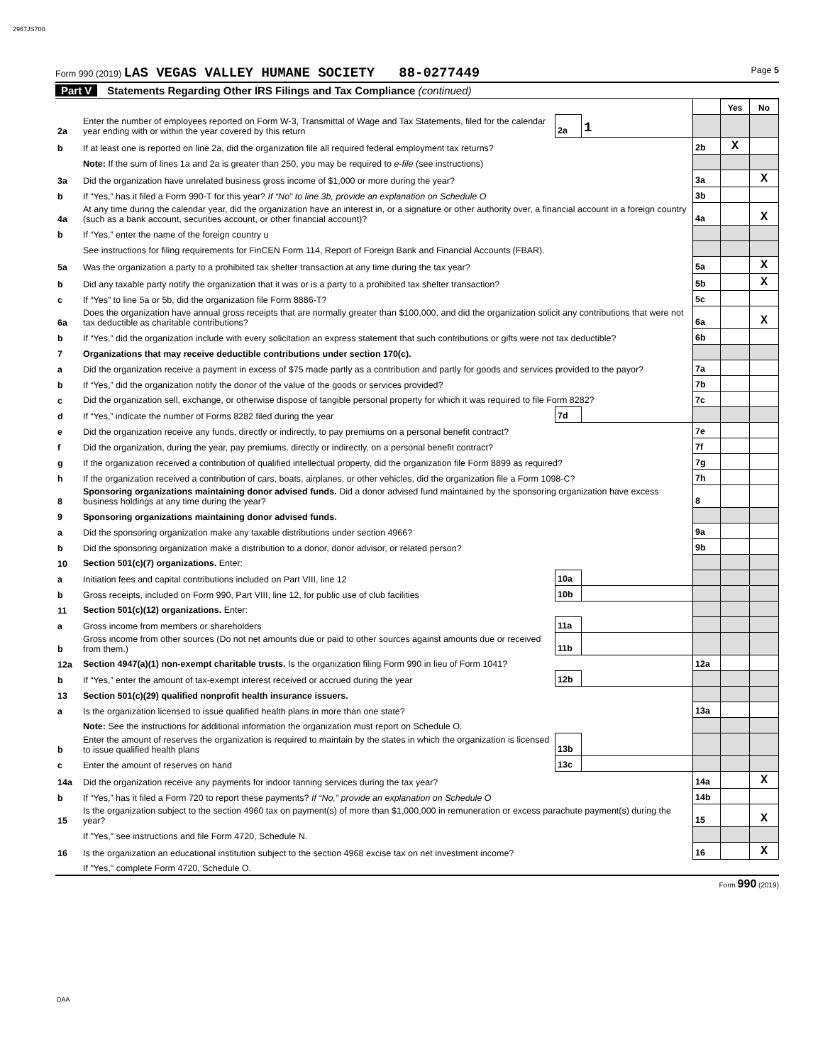2967JS700
Form 990 (2019) LAS VEGAS VALLEY HUMANE SOCIETY 88-0277449
Page 5
Part V Statements Regarding Other IRS Filings and Tax Compliance (continued)
| | | | | | Yes | No |
| 2a | Enter the number of employees reported on Form W-3, Transmittal of Wage and Tax Statements, filed for the calendar year ending with or within the year covered by this return | 2a | 1 | | | |
| b | If at least one is reported on line 2a, did the organization file all required federal employment tax returns? | | | 2b | X | |
| | Note: If the sum of lines 1a and 2a is greater than 250, you may be required to e-file (see instructions) | | | | | |
| 3a | Did the organization have unrelated business gross income of $1,000 or more during the year? | | | 3a | | X |
| b | If “Yes,” has it filed a Form 990-T for this year? If “No” to line 3b, provide an explanation on Schedule O | | | 3b | | |
| 4a | At any time during the calendar year, did the organization have an interest in, or a signature or other authority over, a financial account in a foreign country (such as a bank account, securities account, or other financial account)? | | | 4a | | X |
| b | If “Yes,” enter the name of the foreign country u | | | | | |
| | See instructions for filing requirements for FinCEN Form 114, Report of Foreign Bank and Financial Accounts (FBAR). | | | | | |
| 5a | Was the organization a party to a prohibited tax shelter transaction at any time during the tax year? | | | 5a | | X |
| b | Did any taxable party notify the organization that it was or is a party to a prohibited tax shelter transaction? | | | 5b | | X |
| c | If “Yes” to line 5a or 5b, did the organization file Form 8886-T? | | | 5c | | |
| 6a | Does the organization have annual gross receipts that are normally greater than $100,000, and did the organization solicit any contributions that were not tax deductible as charitable contributions? | | | 6a | | X |
| b | If “Yes,” did the organization include with every solicitation an express statement that such contributions or gifts were not tax deductible? | | | 6b | | |
| 7 | Organizations that may receive deductible contributions under section 170(c). | | | | | |
| a | Did the organization receive a payment in excess of $75 made partly as a contribution and partly for goods and services provided to the payor? | | | 7a | | |
| b | If “Yes,” did the organization notify the donor of the value of the goods or services provided? | | | 7b | | |
| c | Did the organization sell, exchange, or otherwise dispose of tangible personal property for which it was required to file Form 8282? | | | 7c | | |
| d | If “Yes,” indicate the number of Forms 8282 filed during the year | 7d | | | | |
| e | Did the organization receive any funds, directly or indirectly, to pay premiums on a personal benefit contract? | | | 7e | | |
| f | Did the organization, during the year, pay premiums, directly or indirectly, on a personal benefit contract? | | | 7f | | |
| g | If the organization received a contribution of qualified intellectual property, did the organization file Form 8899 as required? | | | 7g | | |
| h | If the organization received a contribution of cars, boats, airplanes, or other vehicles, did the organization file a Form 1098-C? | | | 7h | | |
| 8 | Sponsoring organizations maintaining donor advised funds. Did a donor advised fund maintained by the sponsoring organization have excess business holdings at any time during the year? | | | 8 | | |
| 9 | Sponsoring organizations maintaining donor advised funds. | | | | | |
| a | Did the sponsoring organization make any taxable distributions under section 4966? | | | 9a | | |
| b | Did the sponsoring organization make a distribution to a donor, donor advisor, or related person? | | | 9b | | |
| 10 | Section 501(c)(7) organizations. Enter: | | | | | |
| a | Initiation fees and capital contributions included on Part VIII, line 12 | 10a | | | | |
| b | Gross receipts, included on Form 990, Part VIII, line 12, for public use of club facilities | 10b | | | | |
| 11 | Section 501(c)(12) organizations. Enter: | | | | | |
| a | Gross income from members or shareholders | 11a | | | | |
| b | Gross income from other sources (Do not net amounts due or paid to other sources against amounts due or received from them.) | 11b | | | | |
| 12a | Section 4947(a)(1) non-exempt charitable trusts. Is the organization filing Form 990 in lieu of Form 1041? | | | 12a | | |
| b | If “Yes,” enter the amount of tax-exempt interest received or accrued during the year | 12b | | | | |
| 13 | Section 501(c)(29) qualified nonprofit health insurance issuers. | | | | | |
| a | Is the organization licensed to issue qualified health plans in more than one state? | | | 13a | | |
| | Note: See the instructions for additional information the organization must report on Schedule O. | | | | | |
| b | Enter the amount of reserves the organization is required to maintain by the states in which the organization is licensed to issue qualified health plans | 13b | | | | |
| c | Enter the amount of reserves on hand | 13c | | | | |
| 14a | Did the organization receive any payments for indoor tanning services during the tax year? | | | 14a | | X |
| b | If “Yes,” has it filed a Form 720 to report these payments? If “No,” provide an explanation on Schedule O | | | 14b | | |
| 15 | Is the organization subject to the section 4960 tax on payment(s) of more than $1,000,000 in remuneration or excess parachute payment(s) during the year? | | | 15 | | X |
| | If "Yes," see instructions and file Form 4720, Schedule N. | | | | | |
| 16 | Is the organization an educational institution subject to the section 4968 excise tax on net investment income? | | | 16 | | X |
| | If "Yes," complete Form 4720, Schedule O. | | | | | |
Form 990 (2019)
DAA